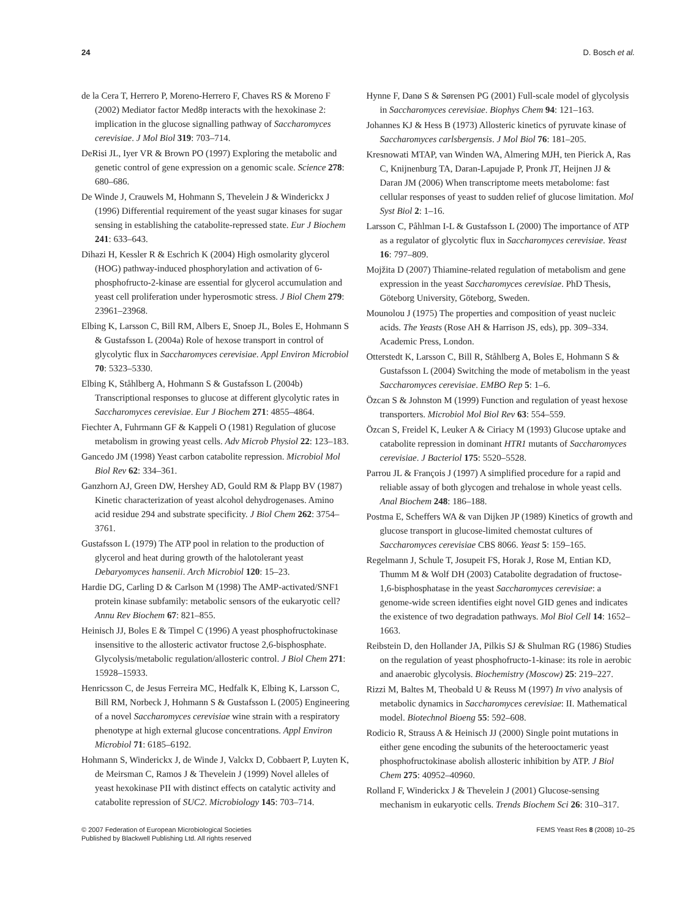24 D. Bosch et al.
de la Cera T, Herrero P, Moreno-Herrero F, Chaves RS & Moreno F (2002) Mediator factor Med8p interacts with the hexokinase 2: implication in the glucose signalling pathway of Saccharomyces cerevisiae. J Mol Biol 319: 703–714.
DeRisi JL, Iyer VR & Brown PO (1997) Exploring the metabolic and genetic control of gene expression on a genomic scale. Science 278: 680–686.
De Winde J, Crauwels M, Hohmann S, Thevelein J & Winderickx J (1996) Differential requirement of the yeast sugar kinases for sugar sensing in establishing the catabolite-repressed state. Eur J Biochem 241: 633–643.
Dihazi H, Kessler R & Eschrich K (2004) High osmolarity glycerol (HOG) pathway-induced phosphorylation and activation of 6-phosphofructo-2-kinase are essential for glycerol accumulation and yeast cell proliferation under hyperosmotic stress. J Biol Chem 279: 23961–23968.
Elbing K, Larsson C, Bill RM, Albers E, Snoep JL, Boles E, Hohmann S & Gustafsson L (2004a) Role of hexose transport in control of glycolytic flux in Saccharomyces cerevisiae. Appl Environ Microbiol 70: 5323–5330.
Elbing K, Ståhlberg A, Hohmann S & Gustafsson L (2004b) Transcriptional responses to glucose at different glycolytic rates in Saccharomyces cerevisiae. Eur J Biochem 271: 4855–4864.
Fiechter A, Fuhrmann GF & Kappeli O (1981) Regulation of glucose metabolism in growing yeast cells. Adv Microb Physiol 22: 123–183.
Gancedo JM (1998) Yeast carbon catabolite repression. Microbiol Mol Biol Rev 62: 334–361.
Ganzhorn AJ, Green DW, Hershey AD, Gould RM & Plapp BV (1987) Kinetic characterization of yeast alcohol dehydrogenases. Amino acid residue 294 and substrate specificity. J Biol Chem 262: 3754–3761.
Gustafsson L (1979) The ATP pool in relation to the production of glycerol and heat during growth of the halotolerant yeast Debaryomyces hansenii. Arch Microbiol 120: 15–23.
Hardie DG, Carling D & Carlson M (1998) The AMP-activated/SNF1 protein kinase subfamily: metabolic sensors of the eukaryotic cell? Annu Rev Biochem 67: 821–855.
Heinisch JJ, Boles E & Timpel C (1996) A yeast phosphofructokinase insensitive to the allosteric activator fructose 2,6-bisphosphate. Glycolysis/metabolic regulation/allosteric control. J Biol Chem 271: 15928–15933.
Henricsson C, de Jesus Ferreira MC, Hedfalk K, Elbing K, Larsson C, Bill RM, Norbeck J, Hohmann S & Gustafsson L (2005) Engineering of a novel Saccharomyces cerevisiae wine strain with a respiratory phenotype at high external glucose concentrations. Appl Environ Microbiol 71: 6185–6192.
Hohmann S, Winderickx J, de Winde J, Valckx D, Cobbaert P, Luyten K, de Meirsman C, Ramos J & Thevelein J (1999) Novel alleles of yeast hexokinase PII with distinct effects on catalytic activity and catabolite repression of SUC2. Microbiology 145: 703–714.
Hynne F, Danø S & Sørensen PG (2001) Full-scale model of glycolysis in Saccharomyces cerevisiae. Biophys Chem 94: 121–163.
Johannes KJ & Hess B (1973) Allosteric kinetics of pyruvate kinase of Saccharomyces carlsbergensis. J Mol Biol 76: 181–205.
Kresnowati MTAP, van Winden WA, Almering MJH, ten Pierick A, Ras C, Knijnenburg TA, Daran-Lapujade P, Pronk JT, Heijnen JJ & Daran JM (2006) When transcriptome meets metabolome: fast cellular responses of yeast to sudden relief of glucose limitation. Mol Syst Biol 2: 1–16.
Larsson C, Påhlman I-L & Gustafsson L (2000) The importance of ATP as a regulator of glycolytic flux in Saccharomyces cerevisiae. Yeast 16: 797–809.
Mojžita D (2007) Thiamine-related regulation of metabolism and gene expression in the yeast Saccharomyces cerevisiae. PhD Thesis, Göteborg University, Göteborg, Sweden.
Mounolou J (1975) The properties and composition of yeast nucleic acids. The Yeasts (Rose AH & Harrison JS, eds), pp. 309–334. Academic Press, London.
Otterstedt K, Larsson C, Bill R, Ståhlberg A, Boles E, Hohmann S & Gustafsson L (2004) Switching the mode of metabolism in the yeast Saccharomyces cerevisiae. EMBO Rep 5: 1–6.
Özcan S & Johnston M (1999) Function and regulation of yeast hexose transporters. Microbiol Mol Biol Rev 63: 554–559.
Özcan S, Freidel K, Leuker A & Ciriacy M (1993) Glucose uptake and catabolite repression in dominant HTR1 mutants of Saccharomyces cerevisiae. J Bacteriol 175: 5520–5528.
Parrou JL & François J (1997) A simplified procedure for a rapid and reliable assay of both glycogen and trehalose in whole yeast cells. Anal Biochem 248: 186–188.
Postma E, Scheffers WA & van Dijken JP (1989) Kinetics of growth and glucose transport in glucose-limited chemostat cultures of Saccharomyces cerevisiae CBS 8066. Yeast 5: 159–165.
Regelmann J, Schule T, Josupeit FS, Horak J, Rose M, Entian KD, Thumm M & Wolf DH (2003) Catabolite degradation of fructose-1,6-bisphosphatase in the yeast Saccharomyces cerevisiae: a genome-wide screen identifies eight novel GID genes and indicates the existence of two degradation pathways. Mol Biol Cell 14: 1652–1663.
Reibstein D, den Hollander JA, Pilkis SJ & Shulman RG (1986) Studies on the regulation of yeast phosphofructo-1-kinase: its role in aerobic and anaerobic glycolysis. Biochemistry (Moscow) 25: 219–227.
Rizzi M, Baltes M, Theobald U & Reuss M (1997) In vivo analysis of metabolic dynamics in Saccharomyces cerevisiae: II. Mathematical model. Biotechnol Bioeng 55: 592–608.
Rodicio R, Strauss A & Heinisch JJ (2000) Single point mutations in either gene encoding the subunits of the heterooctameric yeast phosphofructokinase abolish allosteric inhibition by ATP. J Biol Chem 275: 40952–40960.
Rolland F, Winderickx J & Thevelein J (2001) Glucose-sensing mechanism in eukaryotic cells. Trends Biochem Sci 26: 310–317.
© 2007 Federation of European Microbiological Societies
Published by Blackwell Publishing Ltd. All rights reserved
FEMS Yeast Res 8 (2008) 10–25